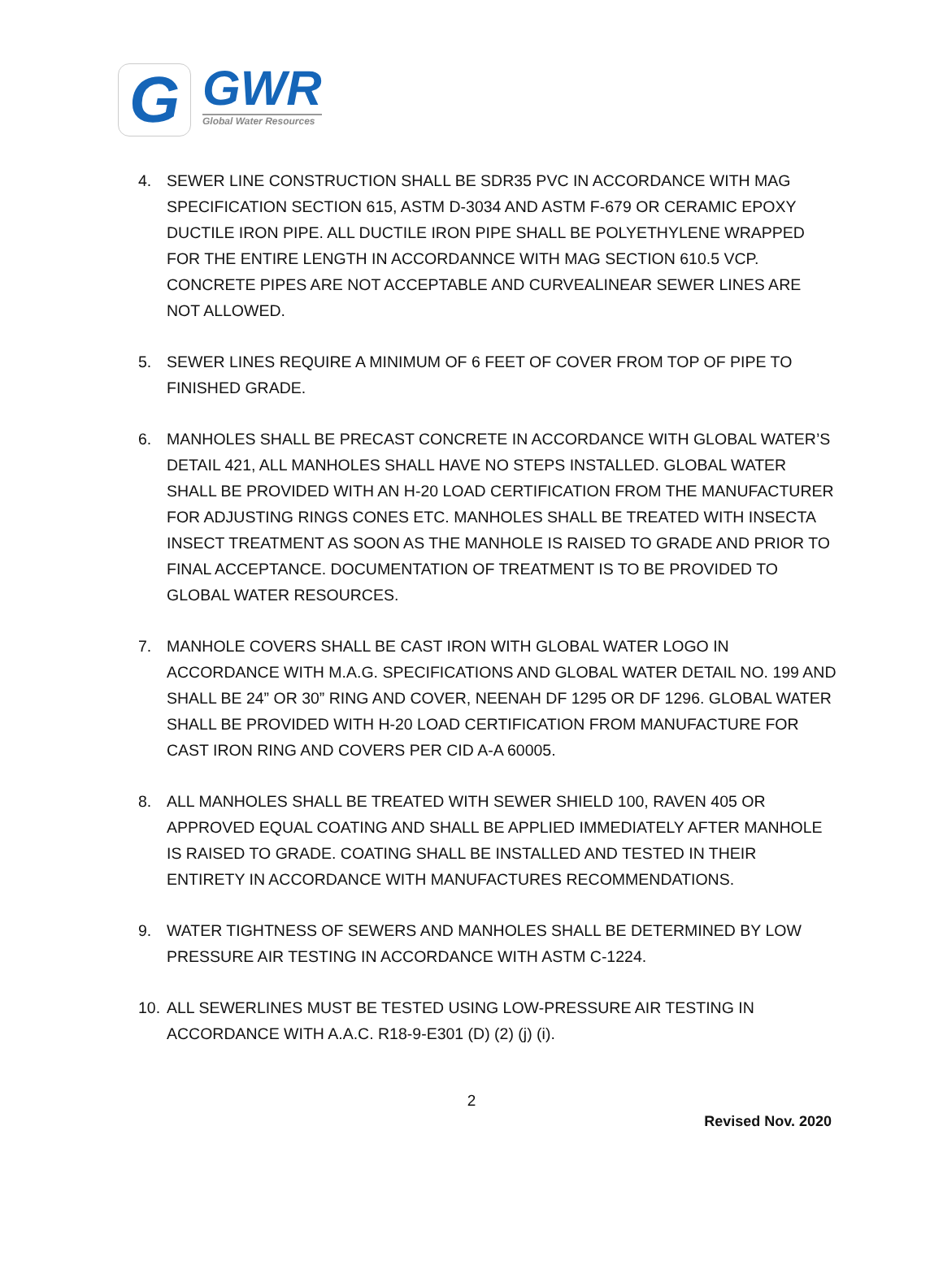G
GWR
Global Water Resources
4. SEWER LINE CONSTRUCTION SHALL BE SDR35 PVC IN ACCORDANCE WITH MAG SPECIFICATION SECTION 615, ASTM D-3034 AND ASTM F-679 OR CERAMIC EPOXY DUCTILE IRON PIPE. ALL DUCTILE IRON PIPE SHALL BE POLYETHYLENE WRAPPED FOR THE ENTIRE LENGTH IN ACCORDANNCE WITH MAG SECTION 610.5 VCP. CONCRETE PIPES ARE NOT ACCEPTABLE AND CURVEALINEAR SEWER LINES ARE NOT ALLOWED.
5. SEWER LINES REQUIRE A MINIMUM OF 6 FEET OF COVER FROM TOP OF PIPE TO FINISHED GRADE.
6. MANHOLES SHALL BE PRECAST CONCRETE IN ACCORDANCE WITH GLOBAL WATER’S DETAIL 421, ALL MANHOLES SHALL HAVE NO STEPS INSTALLED. GLOBAL WATER SHALL BE PROVIDED WITH AN H-20 LOAD CERTIFICATION FROM THE MANUFACTURER FOR ADJUSTING RINGS CONES ETC. MANHOLES SHALL BE TREATED WITH INSECTA INSECT TREATMENT AS SOON AS THE MANHOLE IS RAISED TO GRADE AND PRIOR TO FINAL ACCEPTANCE. DOCUMENTATION OF TREATMENT IS TO BE PROVIDED TO GLOBAL WATER RESOURCES.
7. MANHOLE COVERS SHALL BE CAST IRON WITH GLOBAL WATER LOGO IN ACCORDANCE WITH M.A.G. SPECIFICATIONS AND GLOBAL WATER DETAIL NO. 199 AND SHALL BE 24” OR 30” RING AND COVER, NEENAH DF 1295 OR DF 1296. GLOBAL WATER SHALL BE PROVIDED WITH H-20 LOAD CERTIFICATION FROM MANUFACTURE FOR CAST IRON RING AND COVERS PER CID A-A 60005.
8. ALL MANHOLES SHALL BE TREATED WITH SEWER SHIELD 100, RAVEN 405 OR APPROVED EQUAL COATING AND SHALL BE APPLIED IMMEDIATELY AFTER MANHOLE IS RAISED TO GRADE. COATING SHALL BE INSTALLED AND TESTED IN THEIR ENTIRETY IN ACCORDANCE WITH MANUFACTURES RECOMMENDATIONS.
9. WATER TIGHTNESS OF SEWERS AND MANHOLES SHALL BE DETERMINED BY LOW PRESSURE AIR TESTING IN ACCORDANCE WITH ASTM C-1224.
10. ALL SEWERLINES MUST BE TESTED USING LOW-PRESSURE AIR TESTING IN ACCORDANCE WITH A.A.C. R18-9-E301 (D) (2) (j) (i).
2
Revised Nov. 2020